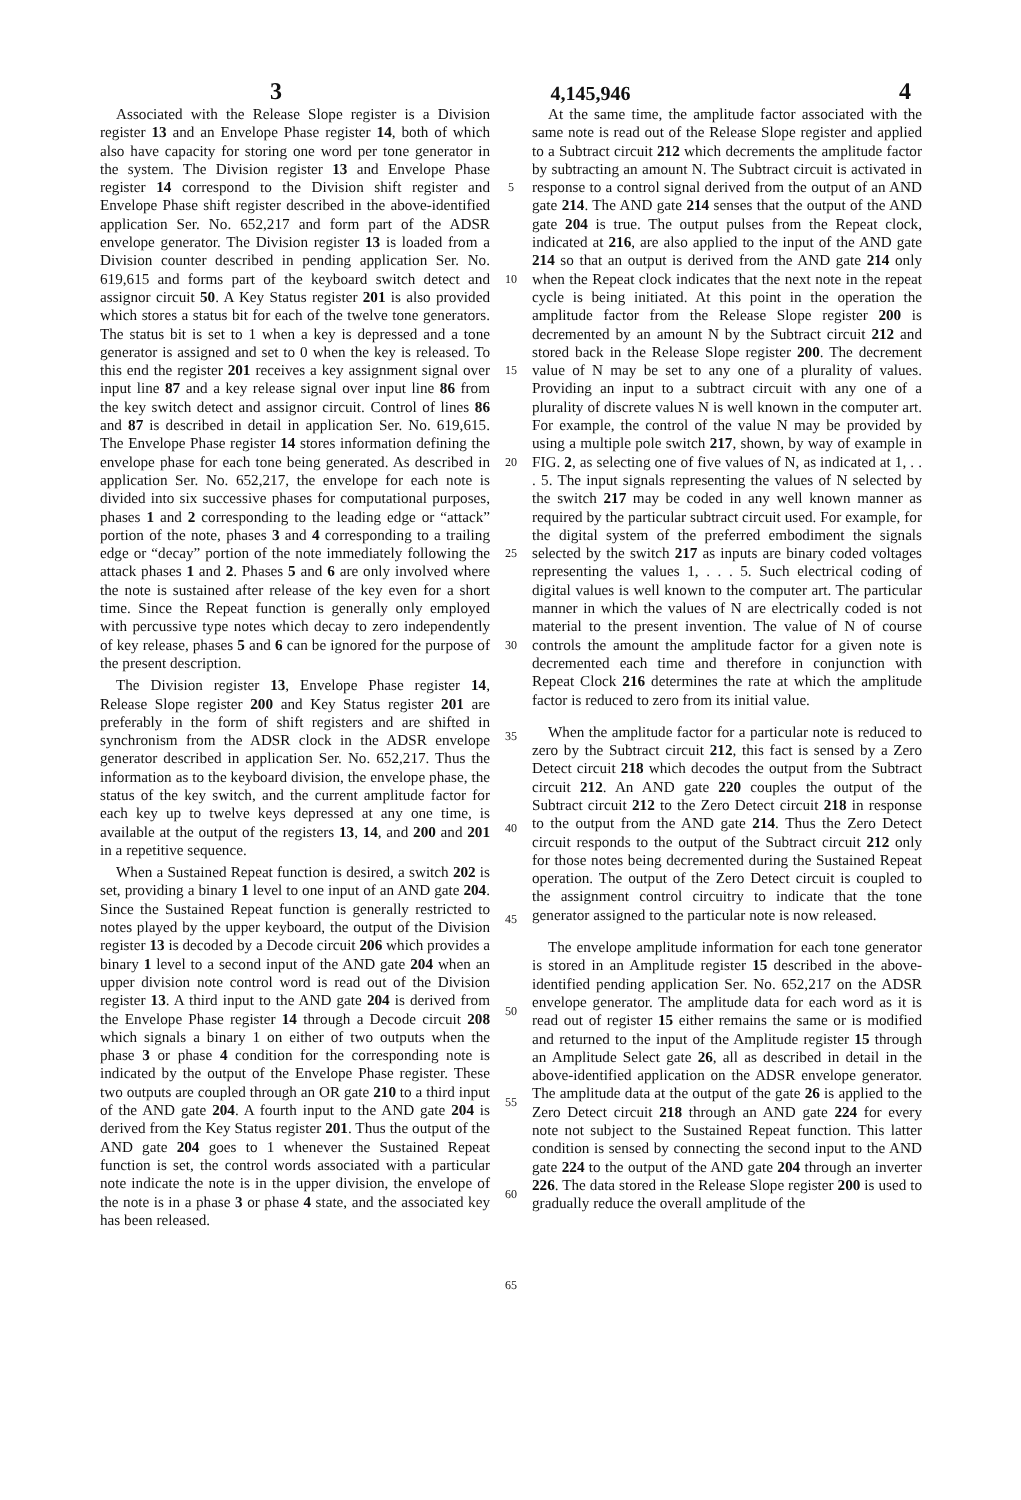3 4,145,946 4
Associated with the Release Slope register is a Division register 13 and an Envelope Phase register 14, both of which also have capacity for storing one word per tone generator in the system. The Division register 13 and Envelope Phase register 14 correspond to the Division shift register and Envelope Phase shift register described in the above-identified application Ser. No. 652,217 and form part of the ADSR envelope generator. The Division register 13 is loaded from a Division counter described in pending application Ser. No. 619,615 and forms part of the keyboard switch detect and assignor circuit 50. A Key Status register 201 is also provided which stores a status bit for each of the twelve tone generators. The status bit is set to 1 when a key is depressed and a tone generator is assigned and set to 0 when the key is released. To this end the register 201 receives a key assignment signal over input line 87 and a key release signal over input line 86 from the key switch detect and assignor circuit. Control of lines 86 and 87 is described in detail in application Ser. No. 619,615. The Envelope Phase register 14 stores information defining the envelope phase for each tone being generated. As described in application Ser. No. 652,217, the envelope for each note is divided into six successive phases for computational purposes, phases 1 and 2 corresponding to the leading edge or “attack” portion of the note, phases 3 and 4 corresponding to a trailing edge or “decay” portion of the note immediately following the attack phases 1 and 2. Phases 5 and 6 are only involved where the note is sustained after release of the key even for a short time. Since the Repeat function is generally only employed with percussive type notes which decay to zero independently of key release, phases 5 and 6 can be ignored for the purpose of the present description.
The Division register 13, Envelope Phase register 14, Release Slope register 200 and Key Status register 201 are preferably in the form of shift registers and are shifted in synchronism from the ADSR clock in the ADSR envelope generator described in application Ser. No. 652,217. Thus the information as to the keyboard division, the envelope phase, the status of the key switch, and the current amplitude factor for each key up to twelve keys depressed at any one time, is available at the output of the registers 13, 14, and 200 and 201 in a repetitive sequence.
When a Sustained Repeat function is desired, a switch 202 is set, providing a binary 1 level to one input of an AND gate 204. Since the Sustained Repeat function is generally restricted to notes played by the upper keyboard, the output of the Division register 13 is decoded by a Decode circuit 206 which provides a binary 1 level to a second input of the AND gate 204 when an upper division note control word is read out of the Division register 13. A third input to the AND gate 204 is derived from the Envelope Phase register 14 through a Decode circuit 208 which signals a binary 1 on either of two outputs when the phase 3 or phase 4 condition for the corresponding note is indicated by the output of the Envelope Phase register. These two outputs are coupled through an OR gate 210 to a third input of the AND gate 204. A fourth input to the AND gate 204 is derived from the Key Status register 201. Thus the output of the AND gate 204 goes to 1 whenever the Sustained Repeat function is set, the control words associated with a particular note indicate the note is in the upper division, the envelope of the note is in a phase 3 or phase 4 state, and the associated key has been released.
5
10
15
20
25
30
35
40
45
50
55
60
65
At the same time, the amplitude factor associated with the same note is read out of the Release Slope register and applied to a Subtract circuit 212 which decrements the amplitude factor by subtracting an amount N. The Subtract circuit is activated in response to a control signal derived from the output of an AND gate 214. The AND gate 214 senses that the output of the AND gate 204 is true. The output pulses from the Repeat clock, indicated at 216, are also applied to the input of the AND gate 214 so that an output is derived from the AND gate 214 only when the Repeat clock indicates that the next note in the repeat cycle is being initiated. At this point in the operation the amplitude factor from the Release Slope register 200 is decremented by an amount N by the Subtract circuit 212 and stored back in the Release Slope register 200. The decrement value of N may be set to any one of a plurality of values. Providing an input to a subtract circuit with any one of a plurality of discrete values N is well known in the computer art. For example, the control of the value N may be provided by using a multiple pole switch 217, shown, by way of example in FIG. 2, as selecting one of five values of N, as indicated at 1, . . . 5. The input signals representing the values of N selected by the switch 217 may be coded in any well known manner as required by the particular subtract circuit used. For example, for the digital system of the preferred embodiment the signals selected by the switch 217 as inputs are binary coded voltages representing the values 1, . . . 5. Such electrical coding of digital values is well known to the computer art. The particular manner in which the values of N are electrically coded is not material to the present invention. The value of N of course controls the amount the amplitude factor for a given note is decremented each time and therefore in conjunction with Repeat Clock 216 determines the rate at which the amplitude factor is reduced to zero from its initial value.
When the amplitude factor for a particular note is reduced to zero by the Subtract circuit 212, this fact is sensed by a Zero Detect circuit 218 which decodes the output from the Subtract circuit 212. An AND gate 220 couples the output of the Subtract circuit 212 to the Zero Detect circuit 218 in response to the output from the AND gate 214. Thus the Zero Detect circuit responds to the output of the Subtract circuit 212 only for those notes being decremented during the Sustained Repeat operation. The output of the Zero Detect circuit is coupled to the assignment control circuitry to indicate that the tone generator assigned to the particular note is now released.
The envelope amplitude information for each tone generator is stored in an Amplitude register 15 described in the above-identified pending application Ser. No. 652,217 on the ADSR envelope generator. The amplitude data for each word as it is read out of register 15 either remains the same or is modified and returned to the input of the Amplitude register 15 through an Amplitude Select gate 26, all as described in detail in the above-identified application on the ADSR envelope generator. The amplitude data at the output of the gate 26 is applied to the Zero Detect circuit 218 through an AND gate 224 for every note not subject to the Sustained Repeat function. This latter condition is sensed by connecting the second input to the AND gate 224 to the output of the AND gate 204 through an inverter 226. The data stored in the Release Slope register 200 is used to gradually reduce the overall amplitude of the